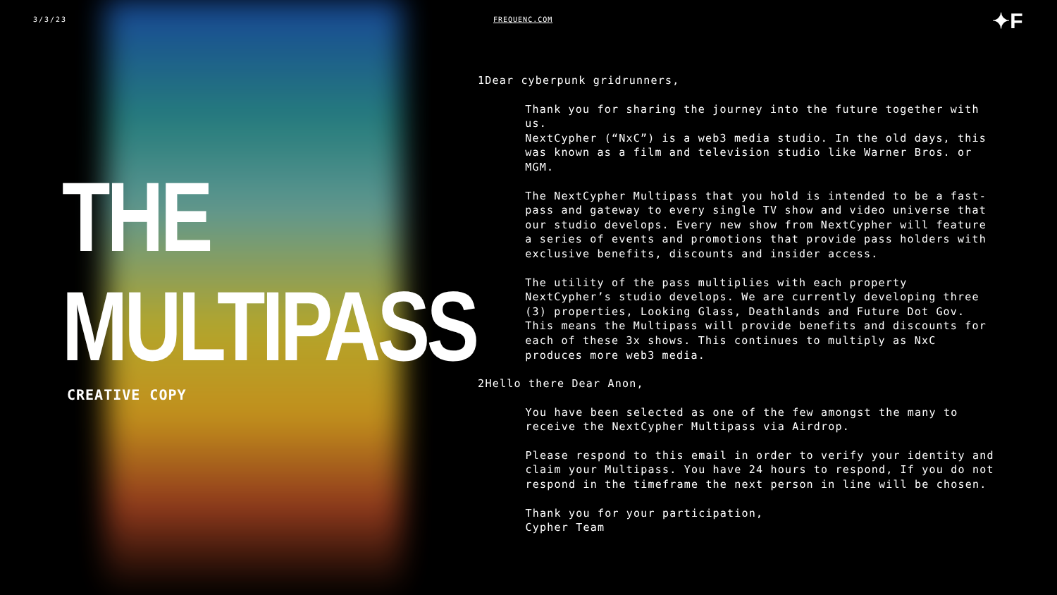3/3/23
THE
MULTIPASS
CREATIVE COPY
FREQUENC.COM ✦F
1 Dear cyberpunk gridrunners,
Thank you for sharing the journey into the future together with us.
NextCypher (“NxC”) is a web3 media studio. In the old days, this was known as a film and television studio like Warner Bros. or MGM.
The NextCypher Multipass that you hold is intended to be a fast-pass and gateway to every single TV show and video universe that our studio develops. Every new show from NextCypher will feature a series of events and promotions that provide pass holders with exclusive benefits, discounts and insider access.
The utility of the pass multiplies with each property NextCypher’s studio develops. We are currently developing three (3) properties, Looking Glass, Deathlands and Future Dot Gov. This means the Multipass will provide benefits and discounts for each of these 3x shows. This continues to multiply as NxC produces more web3 media.
2 Hello there Dear Anon,
You have been selected as one of the few amongst the many to receive the NextCypher Multipass via Airdrop.
Please respond to this email in order to verify your identity and claim your Multipass. You have 24 hours to respond, If you do not respond in the timeframe the next person in line will be chosen.
Thank you for your participation,
Cypher Team